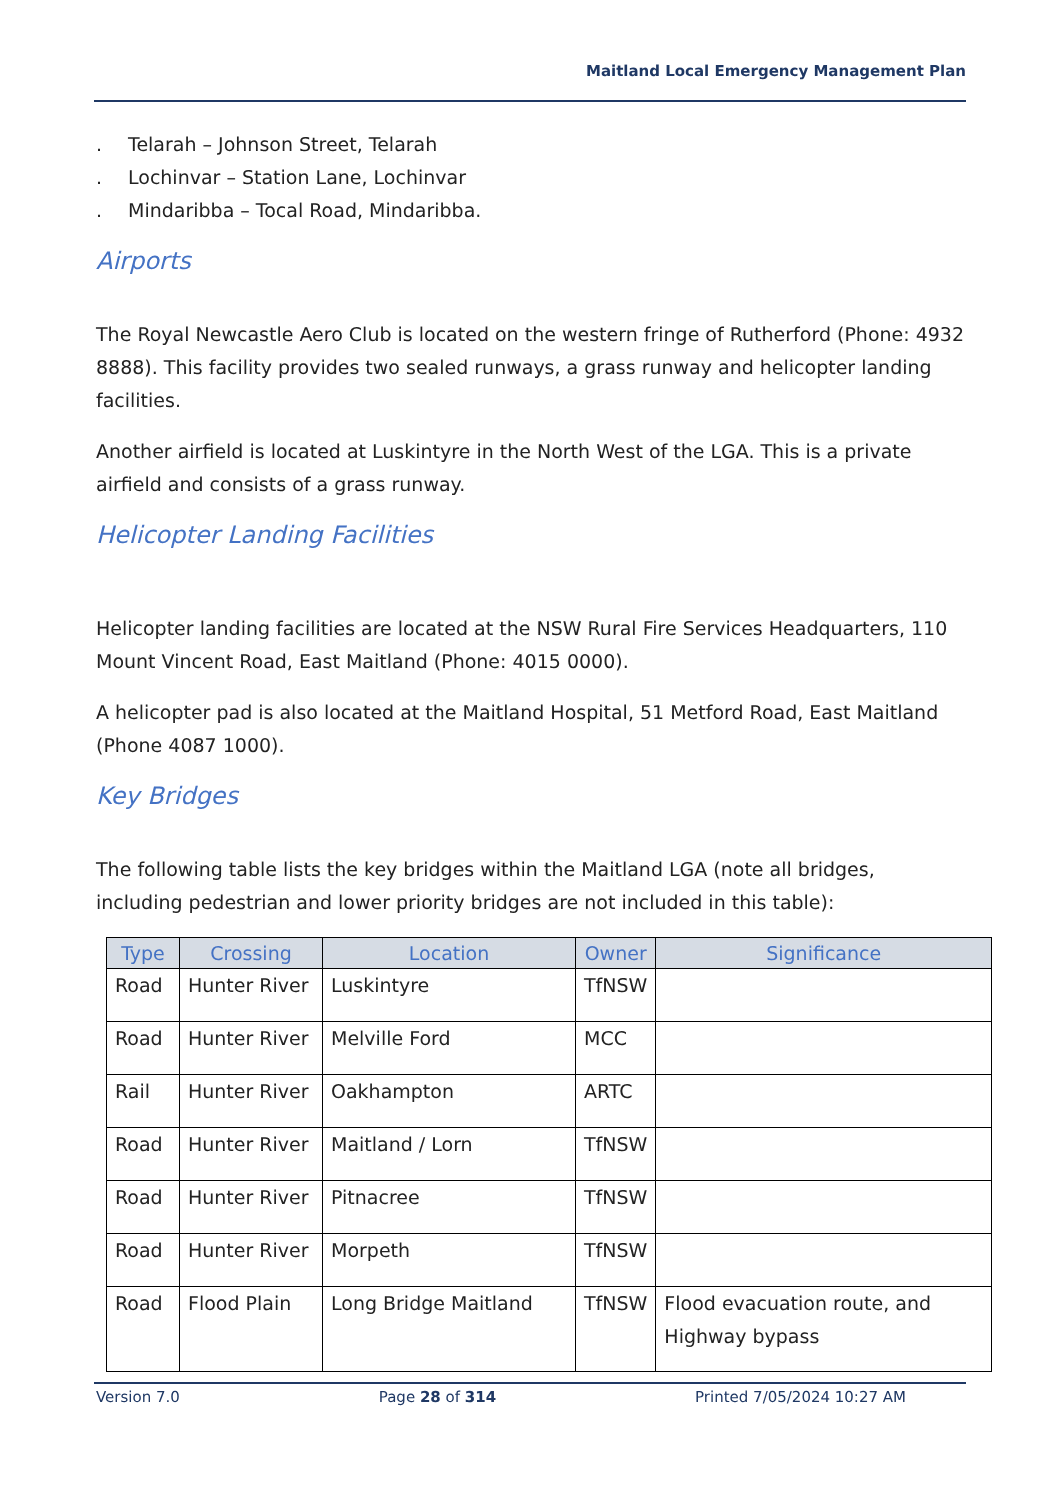Maitland Local Emergency Management Plan
. Telarah – Johnson Street, Telarah
. Lochinvar – Station Lane, Lochinvar
. Mindaribba – Tocal Road, Mindaribba.
Airports
The Royal Newcastle Aero Club is located on the western fringe of Rutherford (Phone: 4932 8888). This facility provides two sealed runways, a grass runway and helicopter landing facilities.
Another airfield is located at Luskintyre in the North West of the LGA. This is a private airfield and consists of a grass runway.
Helicopter Landing Facilities
Helicopter landing facilities are located at the NSW Rural Fire Services Headquarters, 110 Mount Vincent Road, East Maitland (Phone: 4015 0000).
A helicopter pad is also located at the Maitland Hospital, 51 Metford Road, East Maitland (Phone 4087 1000).
Key Bridges
The following table lists the key bridges within the Maitland LGA (note all bridges, including pedestrian and lower priority bridges are not included in this table):
| Type | Crossing | Location | Owner | Significance |
| --- | --- | --- | --- | --- |
| Road | Hunter River | Luskintyre | TfNSW | |
| Road | Hunter River | Melville Ford | MCC | |
| Rail | Hunter River | Oakhampton | ARTC | |
| Road | Hunter River | Maitland / Lorn | TfNSW | |
| Road | Hunter River | Pitnacree | TfNSW | |
| Road | Hunter River | Morpeth | TfNSW | |
| Road | Flood Plain | Long Bridge Maitland | TfNSW | Flood evacuation route, and Highway bypass |
Version 7.0 Page 28 of 314 Printed 7/05/2024 10:27 AM